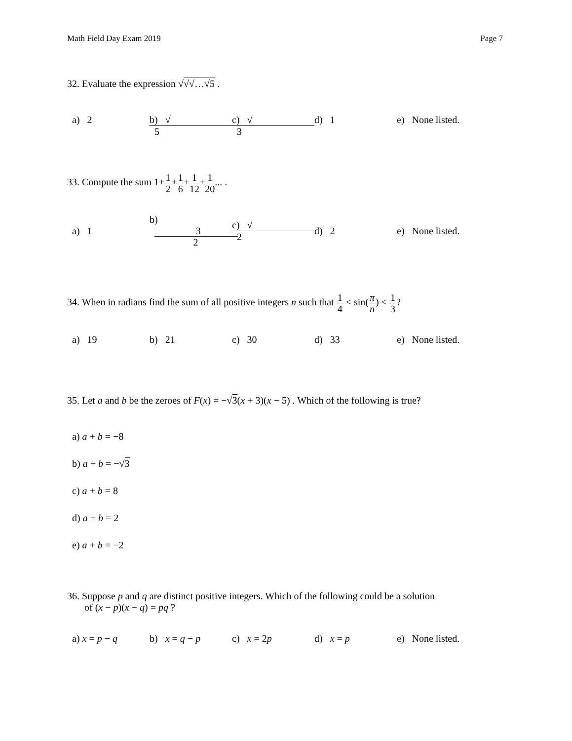Math Field Day Exam 2019 Page 7
32. Evaluate the expression √√√…√5 .
a) 2 b) √ 5 c) √ 3 d) 1 e) None listed.
33. Compute the sum 1+1 2+1 6+1 12+1 20... .
a) 1 b) 3 2 c) √ 2 d) 2 e) None listed.
34. When in radians find the sum of all positive integers n such that 1 4 < sin(π n) < 1 3?
a) 19 b) 21 c) 30 d) 33 e) None listed.
35. Let a and b be the zeroes of F(x) = −√3(x + 3)(x − 5) . Which of the following is true?
a) a + b = −8
b) a + b = −√3
c) a + b = 8
d) a + b = 2
e) a + b = −2
36. Suppose p and q are distinct positive integers. Which of the following could be a solution
of (x − p)(x − q) = pq ?
a) x = p − q b) x = q − p c) x = 2p d) x = p e) None listed.